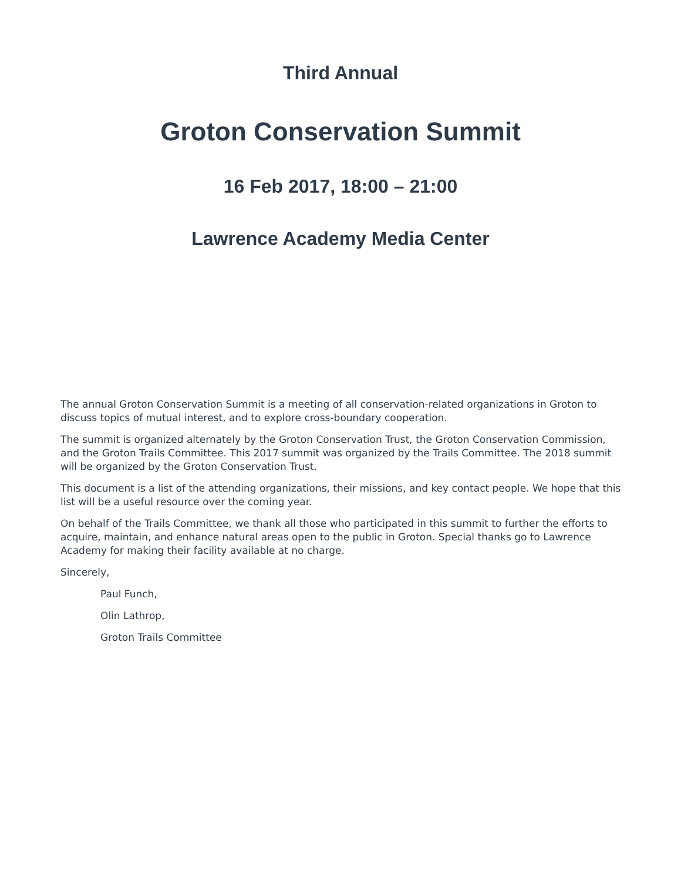Third Annual
Groton Conservation Summit
16 Feb 2017, 18:00 – 21:00
Lawrence Academy Media Center
The annual Groton Conservation Summit is a meeting of all conservation-related organizations in Groton to discuss topics of mutual interest, and to explore cross-boundary cooperation.
The summit is organized alternately by the Groton Conservation Trust, the Groton Conservation Commission, and the Groton Trails Committee. This 2017 summit was organized by the Trails Committee. The 2018 summit will be organized by the Groton Conservation Trust.
This document is a list of the attending organizations, their missions, and key contact people. We hope that this list will be a useful resource over the coming year.
On behalf of the Trails Committee, we thank all those who participated in this summit to further the efforts to acquire, maintain, and enhance natural areas open to the public in Groton. Special thanks go to Lawrence Academy for making their facility available at no charge.
Sincerely,
Paul Funch,
Olin Lathrop,
Groton Trails Committee